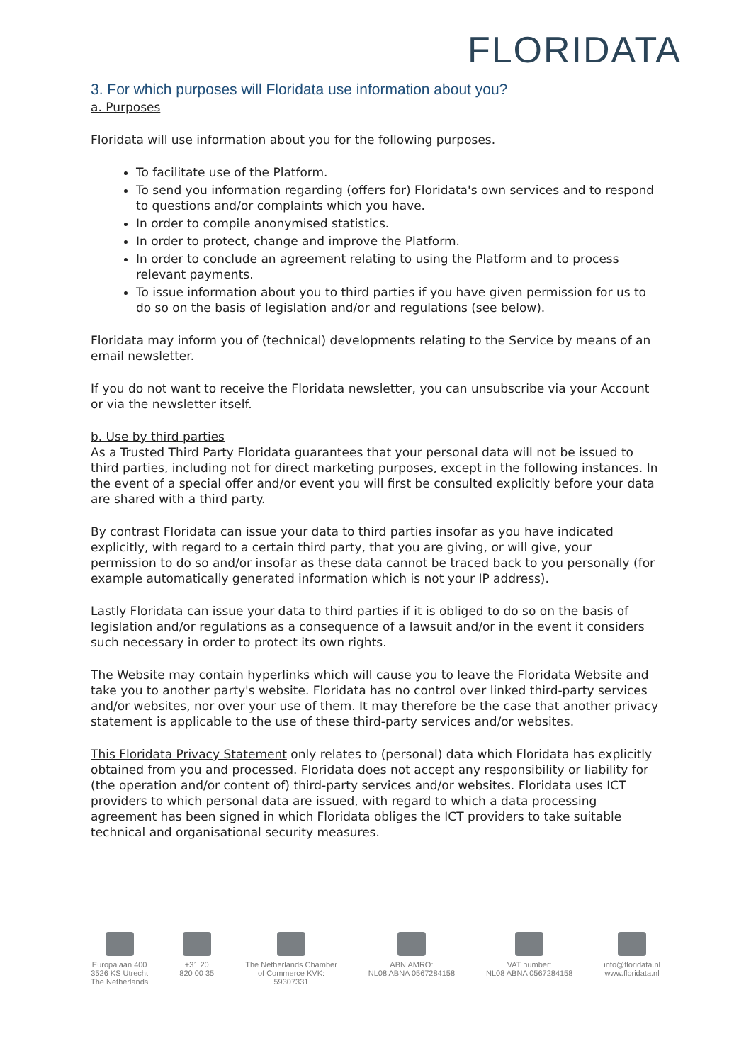FLORIDATA
3. For which purposes will Floridata use information about you?
a. Purposes
Floridata will use information about you for the following purposes.
To facilitate use of the Platform.
To send you information regarding (offers for) Floridata's own services and to respond to questions and/or complaints which you have.
In order to compile anonymised statistics.
In order to protect, change and improve the Platform.
In order to conclude an agreement relating to using the Platform and to process relevant payments.
To issue information about you to third parties if you have given permission for us to do so on the basis of legislation and/or and regulations (see below).
Floridata may inform you of (technical) developments relating to the Service by means of an email newsletter.
If you do not want to receive the Floridata newsletter, you can unsubscribe via your Account or via the newsletter itself.
b. Use by third parties
As a Trusted Third Party Floridata guarantees that your personal data will not be issued to third parties, including not for direct marketing purposes, except in the following instances. In the event of a special offer and/or event you will first be consulted explicitly before your data are shared with a third party.
By contrast Floridata can issue your data to third parties insofar as you have indicated explicitly, with regard to a certain third party, that you are giving, or will give, your permission to do so and/or insofar as these data cannot be traced back to you personally (for example automatically generated information which is not your IP address).
Lastly Floridata can issue your data to third parties if it is obliged to do so on the basis of legislation and/or regulations as a consequence of a lawsuit and/or in the event it considers such necessary in order to protect its own rights.
The Website may contain hyperlinks which will cause you to leave the Floridata Website and take you to another party's website. Floridata has no control over linked third-party services and/or websites, nor over your use of them. It may therefore be the case that another privacy statement is applicable to the use of these third-party services and/or websites.
This Floridata Privacy Statement only relates to (personal) data which Floridata has explicitly obtained from you and processed. Floridata does not accept any responsibility or liability for (the operation and/or content of) third-party services and/or websites. Floridata uses ICT providers to which personal data are issued, with regard to which a data processing agreement has been signed in which Floridata obliges the ICT providers to take suitable technical and organisational security measures.
Europalaan 400
3526 KS Utrecht
The Netherlands
+31 20
820 00 35
The Netherlands Chamber
of Commerce KVK:
59307331
ABN AMRO:
NL08 ABNA 0567284158
VAT number:
NL08 ABNA 0567284158
info@floridata.nl
www.floridata.nl